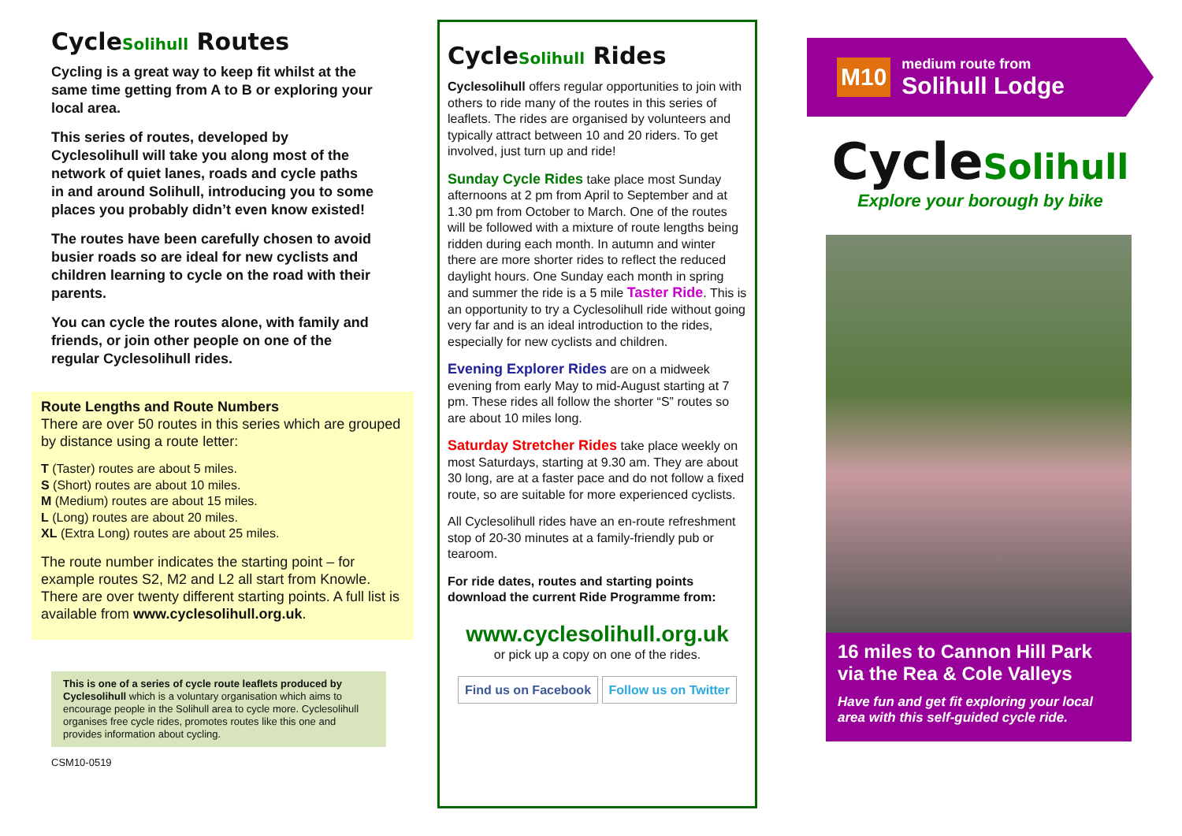CycleSolihull Routes
Cycling is a great way to keep fit whilst at the same time getting from A to B or exploring your local area.
This series of routes, developed by Cyclesolihull will take you along most of the network of quiet lanes, roads and cycle paths in and around Solihull, introducing you to some places you probably didn’t even know existed!
The routes have been carefully chosen to avoid busier roads so are ideal for new cyclists and children learning to cycle on the road with their parents.
You can cycle the routes alone, with family and friends, or join other people on one of the regular Cyclesolihull rides.
Route Lengths and Route Numbers
There are over 50 routes in this series which are grouped by distance using a route letter:
T (Taster) routes are about 5 miles.
S (Short) routes are about 10 miles.
M (Medium) routes are about 15 miles.
L (Long) routes are about 20 miles.
XL (Extra Long) routes are about 25 miles.
The route number indicates the starting point – for example routes S2, M2 and L2 all start from Knowle. There are over twenty different starting points. A full list is available from www.cyclesolihull.org.uk.
This is one of a series of cycle route leaflets produced by Cyclesolihull which is a voluntary organisation which aims to encourage people in the Solihull area to cycle more. Cyclesolihull organises free cycle rides, promotes routes like this one and provides information about cycling.
CSM10-0519
CycleSolihull Rides
Cyclesolihull offers regular opportunities to join with others to ride many of the routes in this series of leaflets. The rides are organised by volunteers and typically attract between 10 and 20 riders. To get involved, just turn up and ride!
Sunday Cycle Rides take place most Sunday afternoons at 2 pm from April to September and at 1.30 pm from October to March. One of the routes will be followed with a mixture of route lengths being ridden during each month. In autumn and winter there are more shorter rides to reflect the reduced daylight hours. One Sunday each month in spring and summer the ride is a 5 mile Taster Ride. This is an opportunity to try a Cyclesolihull ride without going very far and is an ideal introduction to the rides, especially for new cyclists and children.
Evening Explorer Rides are on a midweek evening from early May to mid-August starting at 7 pm. These rides all follow the shorter “S” routes so are about 10 miles long.
Saturday Stretcher Rides take place weekly on most Saturdays, starting at 9.30 am. They are about 30 long, are at a faster pace and do not follow a fixed route, so are suitable for more experienced cyclists.
All Cyclesolihull rides have an en-route refreshment stop of 20-30 minutes at a family-friendly pub or tearoom.
For ride dates, routes and starting points download the current Ride Programme from:
www.cyclesolihull.org.uk
or pick up a copy on one of the rides.
Find us on Facebook Follow us on Twitter
M10
medium route from
Solihull Lodge
CycleSolihull
Explore your borough by bike
16 miles to Cannon Hill Park via the Rea & Cole Valleys
Have fun and get fit exploring your local area with this self-guided cycle ride.